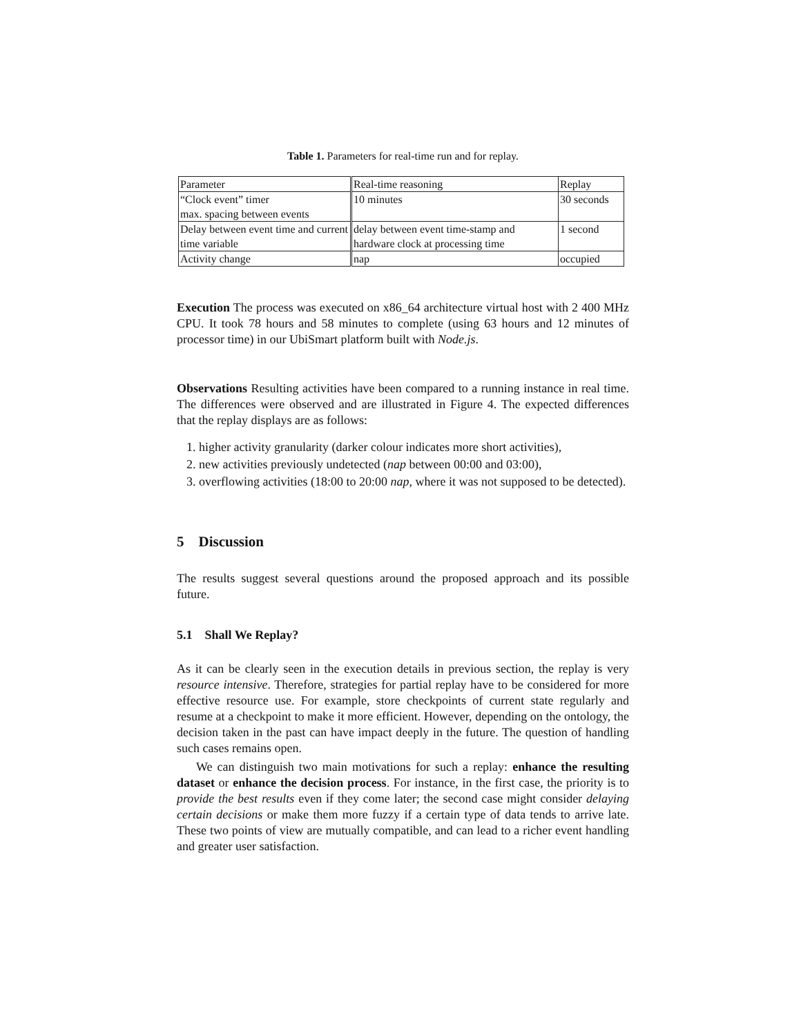Table 1. Parameters for real-time run and for replay.
| Parameter | Real-time reasoning | Replay |
| “Clock event” timer max. spacing between events | 10 minutes | 30 seconds |
| Delay between event time and current time variable | delay between event time-stamp and hardware clock at processing time | 1 second |
| Activity change | nap | occupied |
Execution The process was executed on x86_64 architecture virtual host with 2 400 MHz CPU. It took 78 hours and 58 minutes to complete (using 63 hours and 12 minutes of processor time) in our UbiSmart platform built with Node.js.
Observations Resulting activities have been compared to a running instance in real time. The differences were observed and are illustrated in Figure 4. The expected differences that the replay displays are as follows:
1. higher activity granularity (darker colour indicates more short activities),
2. new activities previously undetected (nap between 00:00 and 03:00),
3. overflowing activities (18:00 to 20:00 nap, where it was not supposed to be detected).
5 Discussion
The results suggest several questions around the proposed approach and its possible future.
5.1 Shall We Replay?
As it can be clearly seen in the execution details in previous section, the replay is very resource intensive. Therefore, strategies for partial replay have to be considered for more effective resource use. For example, store checkpoints of current state regularly and resume at a checkpoint to make it more efficient. However, depending on the ontology, the decision taken in the past can have impact deeply in the future. The question of handling such cases remains open.
We can distinguish two main motivations for such a replay: enhance the resulting dataset or enhance the decision process. For instance, in the first case, the priority is to provide the best results even if they come later; the second case might consider delaying certain decisions or make them more fuzzy if a certain type of data tends to arrive late. These two points of view are mutually compatible, and can lead to a richer event handling and greater user satisfaction.